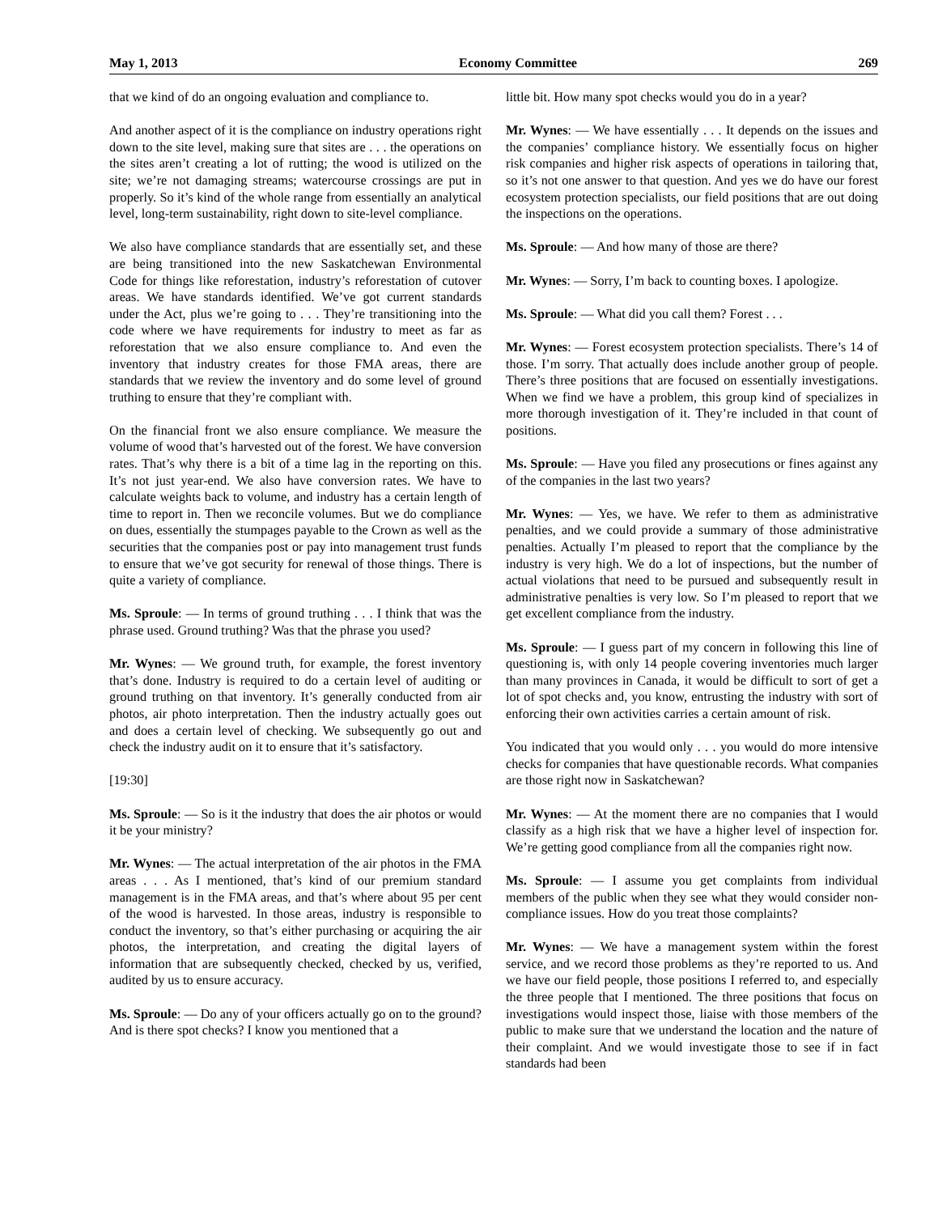May 1, 2013 Economy Committee 269
that we kind of do an ongoing evaluation and compliance to.
And another aspect of it is the compliance on industry operations right down to the site level, making sure that sites are . . . the operations on the sites aren’t creating a lot of rutting; the wood is utilized on the site; we’re not damaging streams; watercourse crossings are put in properly. So it’s kind of the whole range from essentially an analytical level, long-term sustainability, right down to site-level compliance.
We also have compliance standards that are essentially set, and these are being transitioned into the new Saskatchewan Environmental Code for things like reforestation, industry’s reforestation of cutover areas. We have standards identified. We’ve got current standards under the Act, plus we’re going to . . . They’re transitioning into the code where we have requirements for industry to meet as far as reforestation that we also ensure compliance to. And even the inventory that industry creates for those FMA areas, there are standards that we review the inventory and do some level of ground truthing to ensure that they’re compliant with.
On the financial front we also ensure compliance. We measure the volume of wood that’s harvested out of the forest. We have conversion rates. That’s why there is a bit of a time lag in the reporting on this. It’s not just year-end. We also have conversion rates. We have to calculate weights back to volume, and industry has a certain length of time to report in. Then we reconcile volumes. But we do compliance on dues, essentially the stumpages payable to the Crown as well as the securities that the companies post or pay into management trust funds to ensure that we’ve got security for renewal of those things. There is quite a variety of compliance.
Ms. Sproule: — In terms of ground truthing . . . I think that was the phrase used. Ground truthing? Was that the phrase you used?
Mr. Wynes: — We ground truth, for example, the forest inventory that’s done. Industry is required to do a certain level of auditing or ground truthing on that inventory. It’s generally conducted from air photos, air photo interpretation. Then the industry actually goes out and does a certain level of checking. We subsequently go out and check the industry audit on it to ensure that it’s satisfactory.
[19:30]
Ms. Sproule: — So is it the industry that does the air photos or would it be your ministry?
Mr. Wynes: — The actual interpretation of the air photos in the FMA areas . . . As I mentioned, that’s kind of our premium standard management is in the FMA areas, and that’s where about 95 per cent of the wood is harvested. In those areas, industry is responsible to conduct the inventory, so that’s either purchasing or acquiring the air photos, the interpretation, and creating the digital layers of information that are subsequently checked, checked by us, verified, audited by us to ensure accuracy.
Ms. Sproule: — Do any of your officers actually go on to the ground? And is there spot checks? I know you mentioned that a
little bit. How many spot checks would you do in a year?
Mr. Wynes: — We have essentially . . . It depends on the issues and the companies’ compliance history. We essentially focus on higher risk companies and higher risk aspects of operations in tailoring that, so it’s not one answer to that question. And yes we do have our forest ecosystem protection specialists, our field positions that are out doing the inspections on the operations.
Ms. Sproule: — And how many of those are there?
Mr. Wynes: — Sorry, I’m back to counting boxes. I apologize.
Ms. Sproule: — What did you call them? Forest . . .
Mr. Wynes: — Forest ecosystem protection specialists. There’s 14 of those. I’m sorry. That actually does include another group of people. There’s three positions that are focused on essentially investigations. When we find we have a problem, this group kind of specializes in more thorough investigation of it. They’re included in that count of positions.
Ms. Sproule: — Have you filed any prosecutions or fines against any of the companies in the last two years?
Mr. Wynes: — Yes, we have. We refer to them as administrative penalties, and we could provide a summary of those administrative penalties. Actually I’m pleased to report that the compliance by the industry is very high. We do a lot of inspections, but the number of actual violations that need to be pursued and subsequently result in administrative penalties is very low. So I’m pleased to report that we get excellent compliance from the industry.
Ms. Sproule: — I guess part of my concern in following this line of questioning is, with only 14 people covering inventories much larger than many provinces in Canada, it would be difficult to sort of get a lot of spot checks and, you know, entrusting the industry with sort of enforcing their own activities carries a certain amount of risk.
You indicated that you would only . . . you would do more intensive checks for companies that have questionable records. What companies are those right now in Saskatchewan?
Mr. Wynes: — At the moment there are no companies that I would classify as a high risk that we have a higher level of inspection for. We’re getting good compliance from all the companies right now.
Ms. Sproule: — I assume you get complaints from individual members of the public when they see what they would consider non-compliance issues. How do you treat those complaints?
Mr. Wynes: — We have a management system within the forest service, and we record those problems as they’re reported to us. And we have our field people, those positions I referred to, and especially the three people that I mentioned. The three positions that focus on investigations would inspect those, liaise with those members of the public to make sure that we understand the location and the nature of their complaint. And we would investigate those to see if in fact standards had been